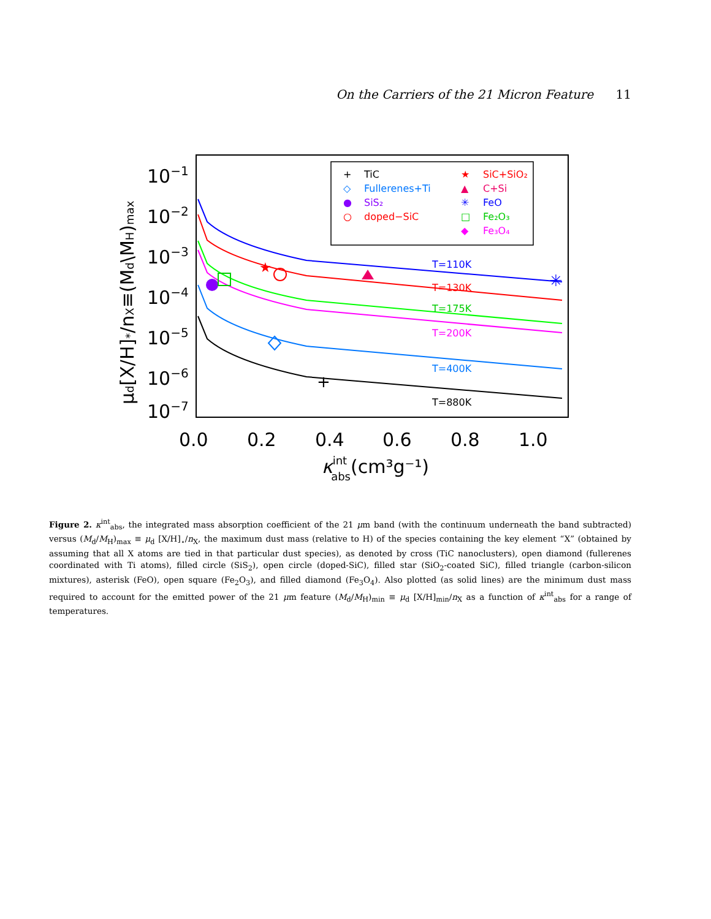On the Carriers of the 21 Micron Feature 11
10−1
10−2
10−3
10−4
10−5
10−6
10−7
0.0
0.2
0.4
0.6
0.8
1.0
κintabs(cm³g⁻¹)
μd[X/H]*/nX≡(Md\MH)max
+
TiC
◇
Fullerenes+Ti
●
SiS₂
○
doped−SiC
★
SiC+SiO₂
▲
C+Si
✳
FeO
□
Fe₂O₃
◆
Fe₃O₄
T=110K
T=130K
T=175K
T=200K
T=400K
T=880K
★
✳
+
Figure 2. κ<sup>int</sup><sub>abs</sub>, the integrated mass absorption coefficient of the 21 μm band (with the continuum underneath the band subtracted) versus (M<sub>d</sub>/M<sub>H</sub>)<sub>max</sub> ≡ μ<sub>d</sub> [X/H]<sub>⋆</sub>/n<sub>X</sub>, the maximum dust mass (relative to H) of the species containing the key element “X” (obtained by assuming that all X atoms are tied in that particular dust species), as denoted by cross (TiC nanoclusters), open diamond (fullerenes coordinated with Ti atoms), filled circle (SiS<sub>2</sub>), open circle (doped-SiC), filled star (SiO<sub>2</sub>-coated SiC), filled triangle (carbon-silicon mixtures), asterisk (FeO), open square (Fe<sub>2</sub>O<sub>3</sub>), and filled diamond (Fe<sub>3</sub>O<sub>4</sub>). Also plotted (as solid lines) are the minimum dust mass required to account for the emitted power of the 21 μm feature (M<sub>d</sub>/M<sub>H</sub>)<sub>min</sub> ≡ μ<sub>d</sub> [X/H]<sub>min</sub>/n<sub>X</sub> as a function of κ<sup>int</sup><sub>abs</sub> for a range of temperatures.